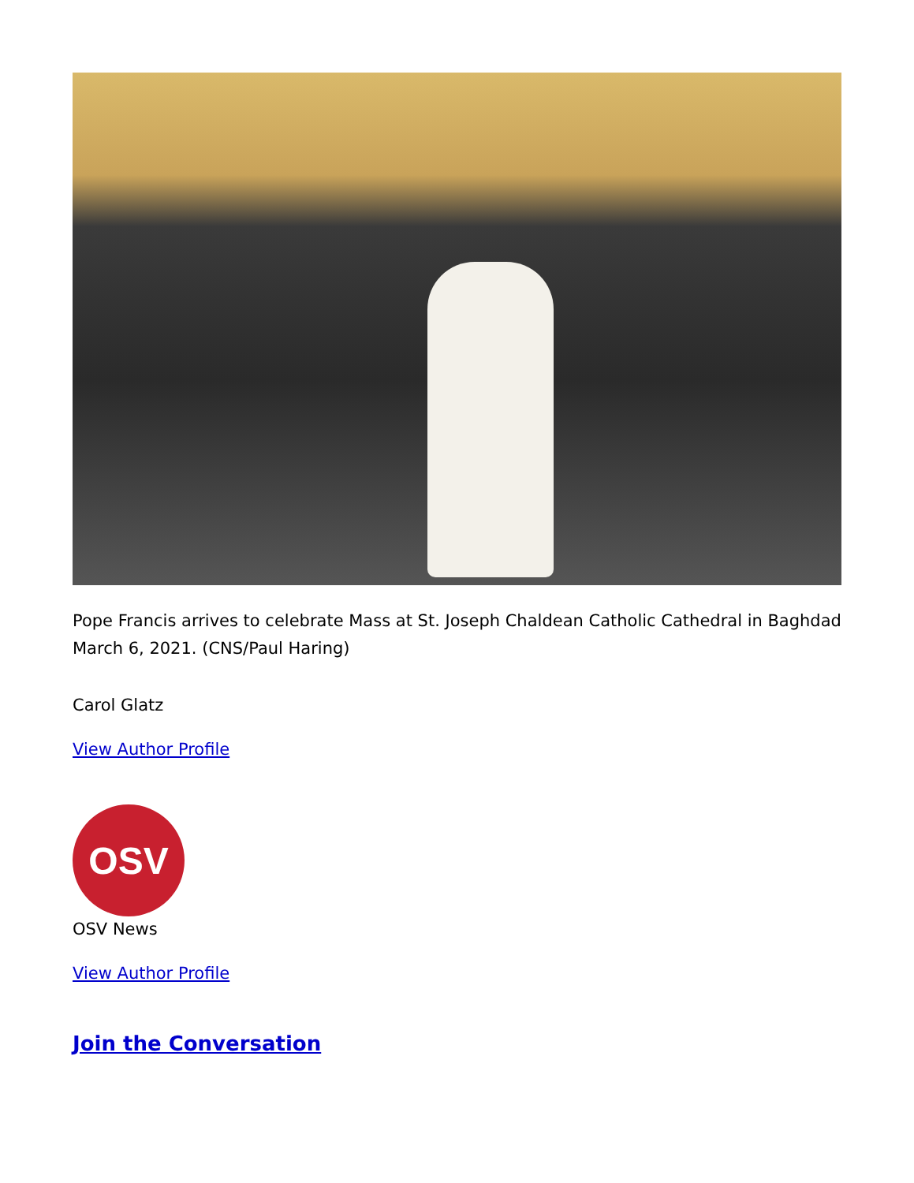Pope Francis arrives to celebrate Mass at St. Joseph Chaldean Catholic Cathedral in Baghdad March 6, 2021. (CNS/Paul Haring)
Carol Glatz
View Author Profile
OSV
OSV News
View Author Profile
Join the Conversation